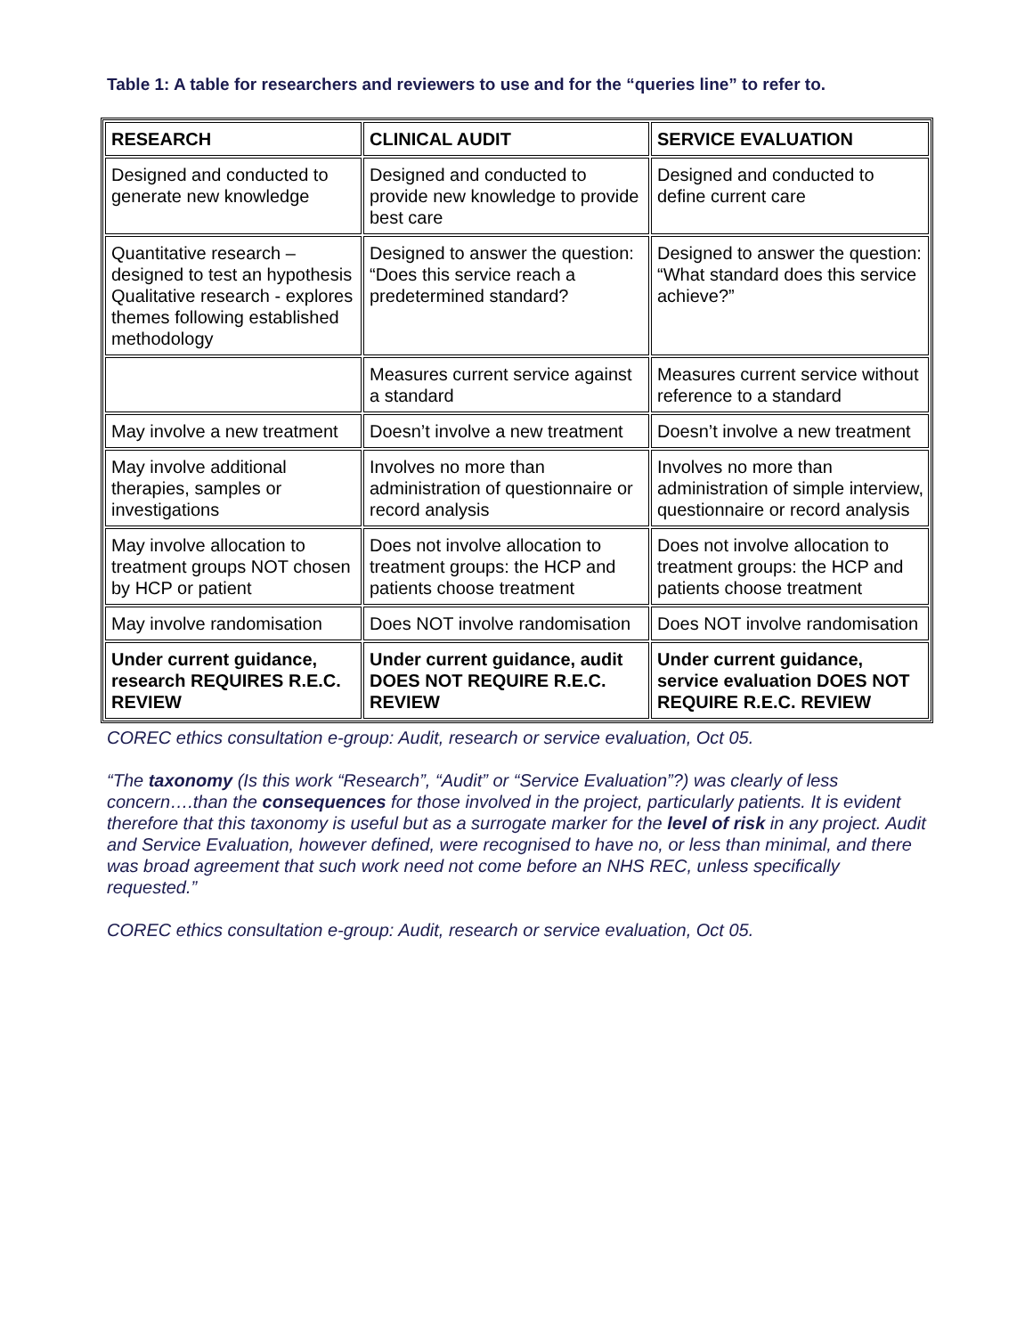Table 1: A table for researchers and reviewers to use and for the “queries line” to refer to.
| RESEARCH | CLINICAL AUDIT | SERVICE EVALUATION |
| Designed and conducted to generate new knowledge | Designed and conducted to provide new knowledge to provide best care | Designed and conducted to define current care |
| Quantitative research – designed to test an hypothesis Qualitative research - explores themes following established methodology | Designed to answer the question: “Does this service reach a predetermined standard? | Designed to answer the question: “What standard does this service achieve?” |
| | Measures current service against a standard | Measures current service without reference to a standard |
| May involve a new treatment | Doesn’t involve a new treatment | Doesn’t involve a new treatment |
| May involve additional therapies, samples or investigations | Involves no more than administration of questionnaire or record analysis | Involves no more than administration of simple interview, questionnaire or record analysis |
| May involve allocation to treatment groups NOT chosen by HCP or patient | Does not involve allocation to treatment groups: the HCP and patients choose treatment | Does not involve allocation to treatment groups: the HCP and patients choose treatment |
| May involve randomisation | Does NOT involve randomisation | Does NOT involve randomisation |
| Under current guidance, research REQUIRES R.E.C. REVIEW | Under current guidance, audit DOES NOT REQUIRE R.E.C. REVIEW | Under current guidance, service evaluation DOES NOT REQUIRE R.E.C. REVIEW |
COREC ethics consultation e-group: Audit, research or service evaluation, Oct 05.
“The taxonomy (Is this work “Research”, “Audit” or “Service Evaluation”?) was clearly of less concern….than the consequences for those involved in the project, particularly patients. It is evident therefore that this taxonomy is useful but as a surrogate marker for the level of risk in any project. Audit and Service Evaluation, however defined, were recognised to have no, or less than minimal, and there was broad agreement that such work need not come before an NHS REC, unless specifically requested.”
COREC ethics consultation e-group: Audit, research or service evaluation, Oct 05.